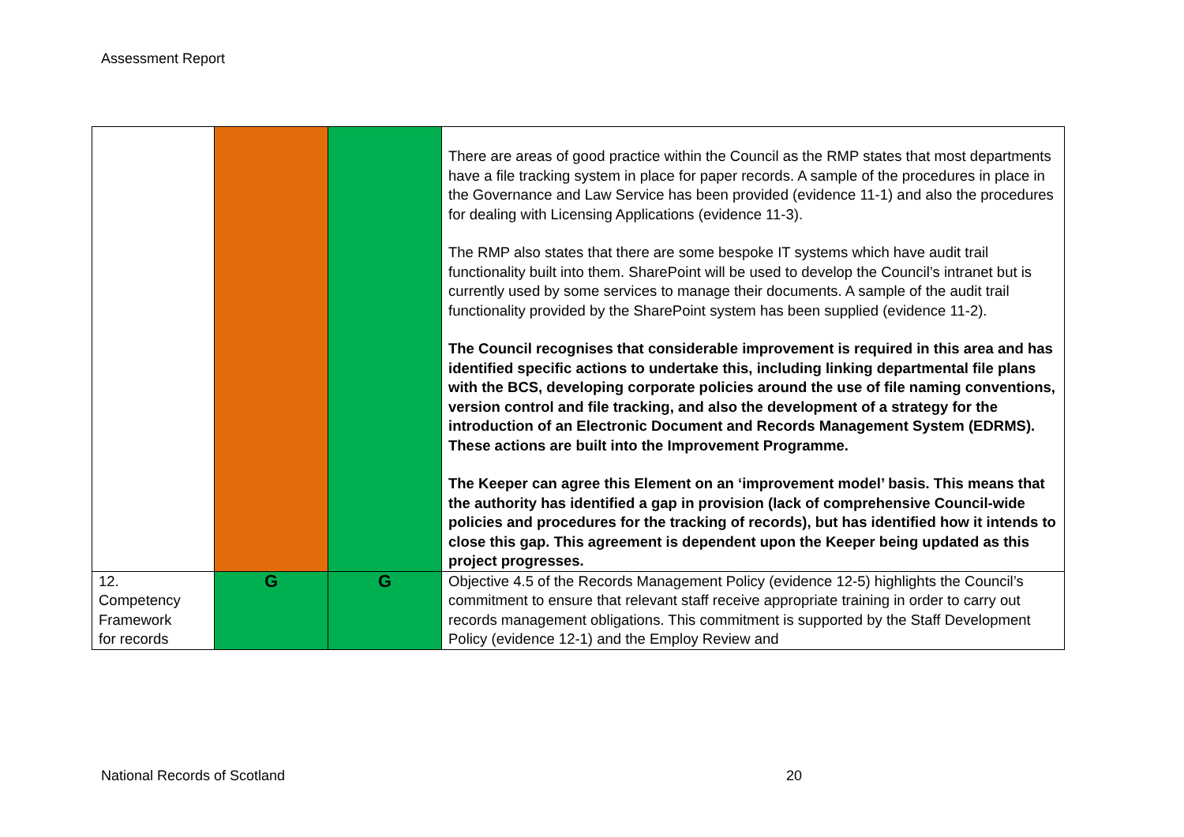Assessment Report
| | | | There are areas of good practice within the Council as the RMP states that most departments have a file tracking system in place for paper records. A sample of the procedures in place in the Governance and Law Service has been provided (evidence 11-1) and also the procedures for dealing with Licensing Applications (evidence 11-3). The RMP also states that there are some bespoke IT systems which have audit trail functionality built into them. SharePoint will be used to develop the Council’s intranet but is currently used by some services to manage their documents. A sample of the audit trail functionality provided by the SharePoint system has been supplied (evidence 11-2). The Council recognises that considerable improvement is required in this area and has identified specific actions to undertake this, including linking departmental file plans with the BCS, developing corporate policies around the use of file naming conventions, version control and file tracking, and also the development of a strategy for the introduction of an Electronic Document and Records Management System (EDRMS). These actions are built into the Improvement Programme. The Keeper can agree this Element on an ‘improvement model’ basis. This means that the authority has identified a gap in provision (lack of comprehensive Council-wide policies and procedures for the tracking of records), but has identified how it intends to close this gap. This agreement is dependent upon the Keeper being updated as this project progresses. |
| 12. Competency Framework for records | G | G | Objective 4.5 of the Records Management Policy (evidence 12-5) highlights the Council’s commitment to ensure that relevant staff receive appropriate training in order to carry out records management obligations. This commitment is supported by the Staff Development Policy (evidence 12-1) and the Employ Review and |
National Records of Scotland 20